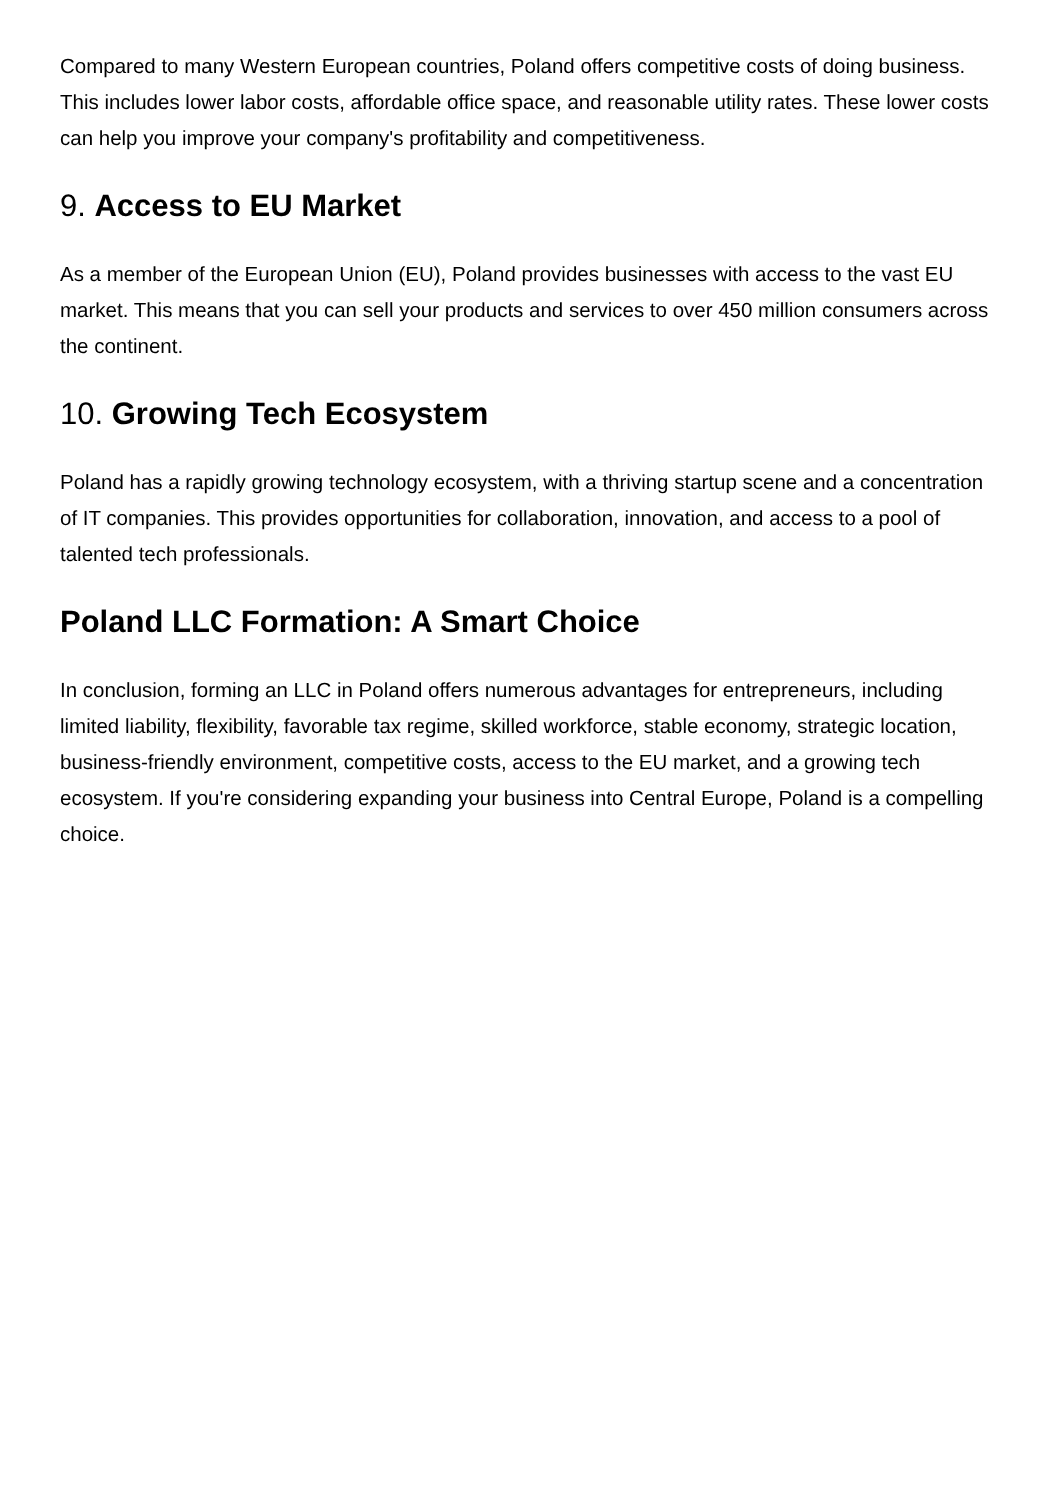Compared to many Western European countries, Poland offers competitive costs of doing business. This includes lower labor costs, affordable office space, and reasonable utility rates. These lower costs can help you improve your company's profitability and competitiveness.
9. Access to EU Market
As a member of the European Union (EU), Poland provides businesses with access to the vast EU market. This means that you can sell your products and services to over 450 million consumers across the continent.
10. Growing Tech Ecosystem
Poland has a rapidly growing technology ecosystem, with a thriving startup scene and a concentration of IT companies. This provides opportunities for collaboration, innovation, and access to a pool of talented tech professionals.
Poland LLC Formation: A Smart Choice
In conclusion, forming an LLC in Poland offers numerous advantages for entrepreneurs, including limited liability, flexibility, favorable tax regime, skilled workforce, stable economy, strategic location, business-friendly environment, competitive costs, access to the EU market, and a growing tech ecosystem. If you're considering expanding your business into Central Europe, Poland is a compelling choice.